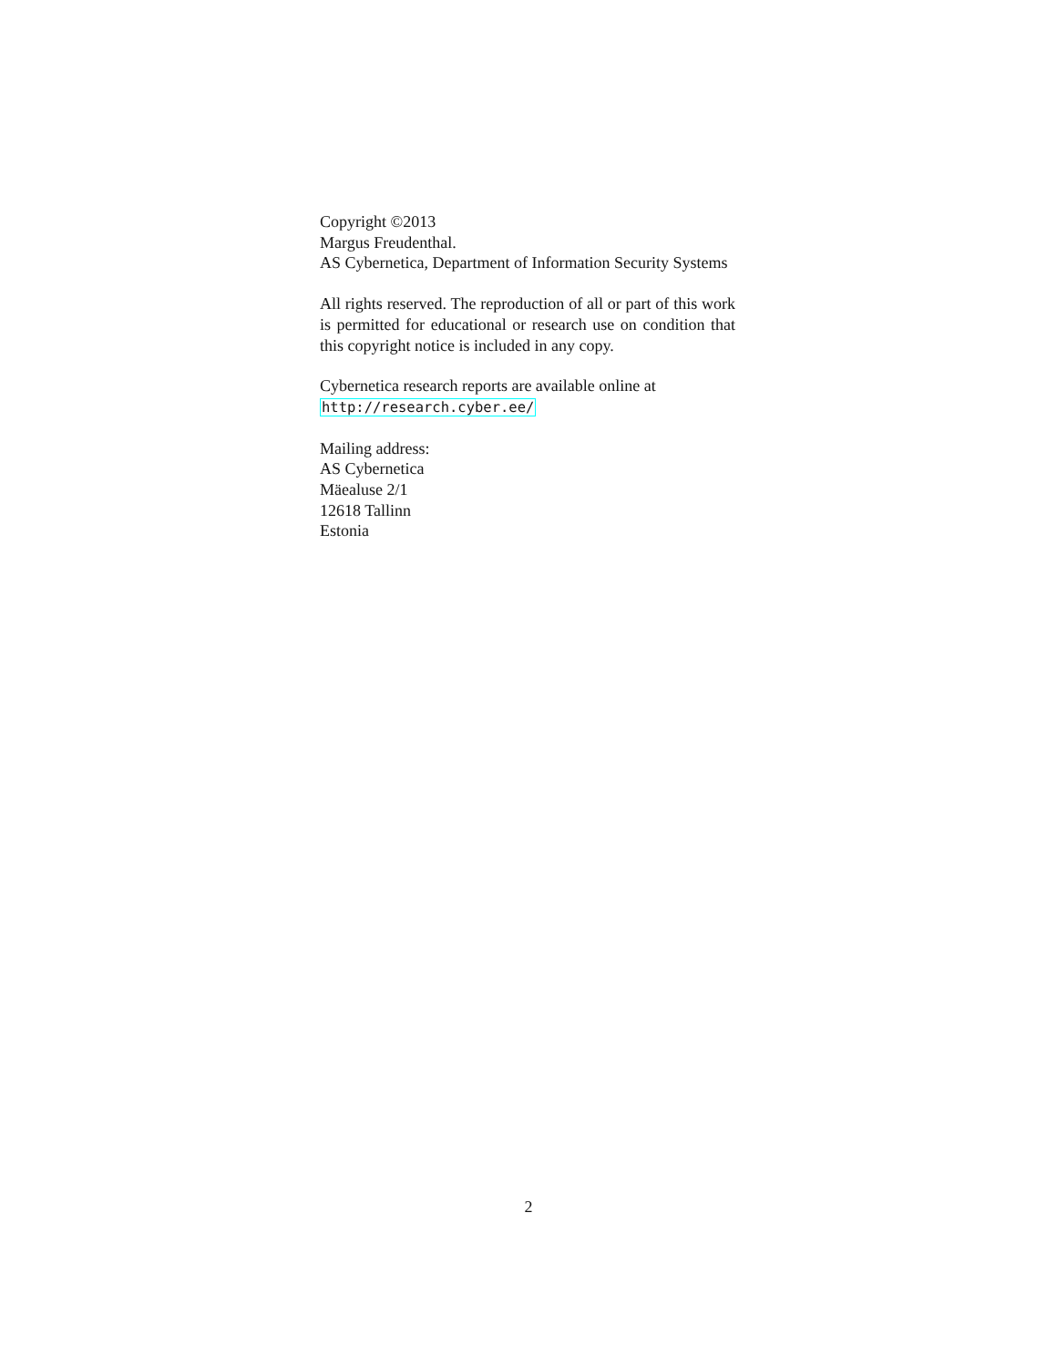Copyright ©2013
Margus Freudenthal.
AS Cybernetica, Department of Information Security Systems
All rights reserved. The reproduction of all or part of this work is permitted for educational or research use on condition that this copyright notice is included in any copy.
Cybernetica research reports are available online at
http://research.cyber.ee/
Mailing address:
AS Cybernetica
Mäealuse 2/1
12618 Tallinn
Estonia
2